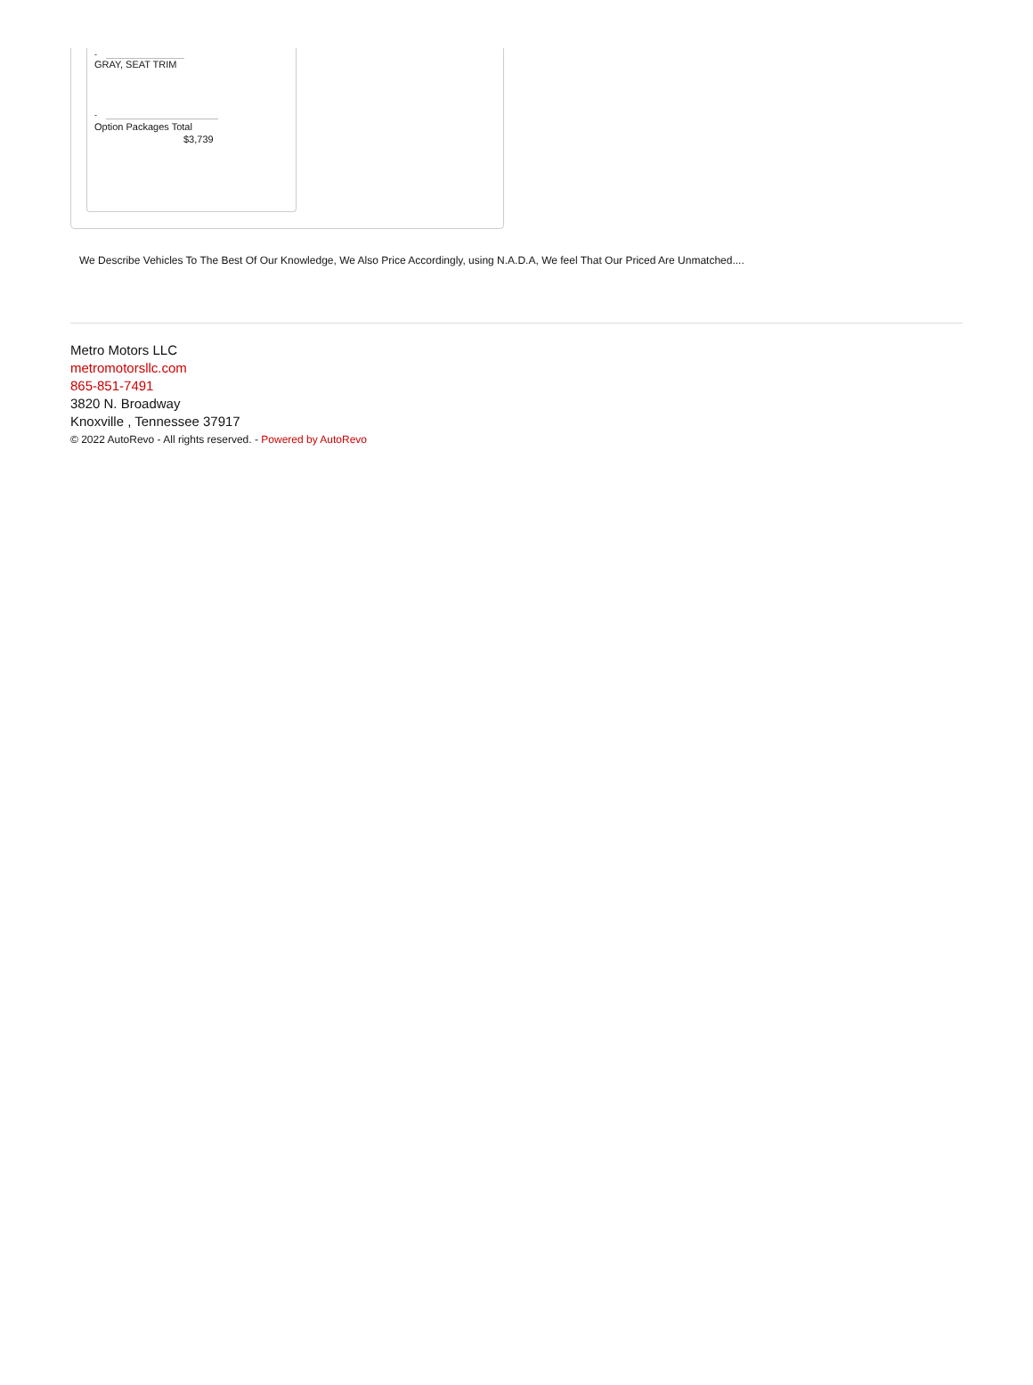-
GRAY, SEAT TRIM
-
Option Packages Total
$3,739
We Describe Vehicles To The Best Of Our Knowledge, We Also Price Accordingly, using N.A.D.A, We feel That Our Priced Are Unmatched....
Metro Motors LLC
metromotorsllc.com
865-851-7491
3820 N. Broadway
Knoxville , Tennessee 37917
© 2022 AutoRevo - All rights reserved. - Powered by AutoRevo